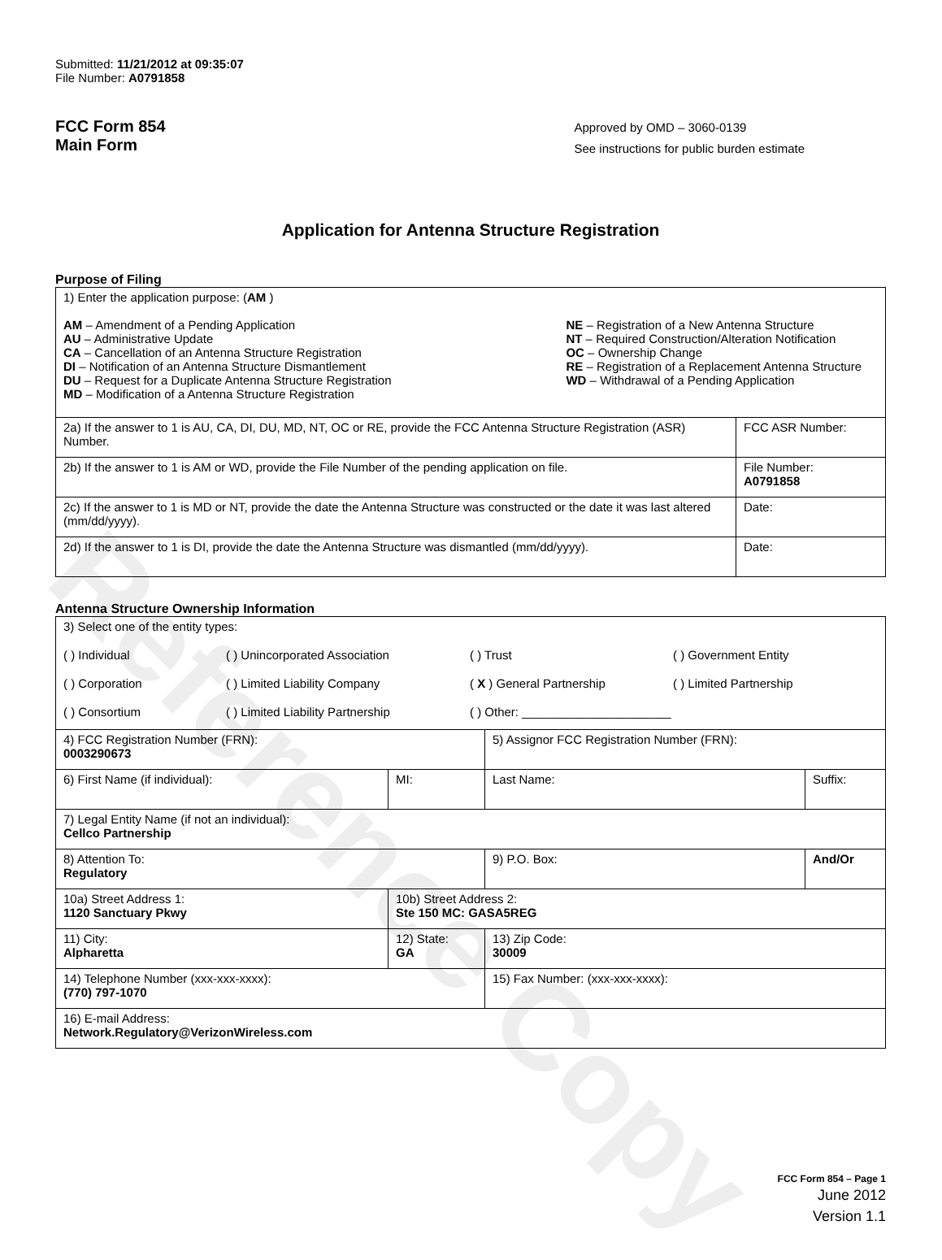Reference Copy
Submitted: 11/21/2012 at 09:35:07
File Number: A0791858
FCC Form 854
Main Form
Approved by OMD – 3060-0139
See instructions for public burden estimate
Application for Antenna Structure Registration
Purpose of Filing
| 1) Enter the application purpose: ( AM ) AM – Amendment of a Pending Application AU – Administrative Update CA – Cancellation of an Antenna Structure Registration DI – Notification of an Antenna Structure Dismantlement DU – Request for a Duplicate Antenna Structure Registration MD – Modification of a Antenna Structure Registration NE – Registration of a New Antenna Structure NT – Required Construction/Alteration Notification OC – Ownership Change RE – Registration of a Replacement Antenna Structure WD – Withdrawal of a Pending Application | |
| 2a) If the answer to 1 is AU, CA, DI, DU, MD, NT, OC or RE, provide the FCC Antenna Structure Registration (ASR) Number. | FCC ASR Number: |
| 2b) If the answer to 1 is AM or WD, provide the File Number of the pending application on file. | File Number: A0791858 |
| 2c) If the answer to 1 is MD or NT, provide the date the Antenna Structure was constructed or the date it was last altered (mm/dd/yyyy). | Date: |
| 2d) If the answer to 1 is DI, provide the date the Antenna Structure was dismantled (mm/dd/yyyy). | Date: |
Antenna Structure Ownership Information
| 3) Select one of the entity types: ( ) Individual ( ) Unincorporated Association ( ) Trust ( ) Government Entity ( ) Corporation ( ) Limited Liability Company ( X ) General Partnership ( ) Limited Partnership ( ) Consortium ( ) Limited Liability Partnership ( ) Other: ______________________ | | | |
| 4) FCC Registration Number (FRN): 0003290673 | | 5) Assignor FCC Registration Number (FRN): | |
| 6) First Name (if individual): | MI: | Last Name: | Suffix: |
| 7) Legal Entity Name (if not an individual): Cellco Partnership | | | |
| 8) Attention To: Regulatory | | 9) P.O. Box: | And/Or |
| 10a) Street Address 1: 1120 Sanctuary Pkwy | 10b) Street Address 2: Ste 150 MC: GASA5REG | | |
| 11) City: Alpharetta | 12) State: GA | 13) Zip Code: 30009 | |
| 14) Telephone Number (xxx-xxx-xxxx): (770) 797-1070 | | 15) Fax Number: (xxx-xxx-xxxx): | |
| 16) E-mail Address: Network.Regulatory@VerizonWireless.com | | | |
FCC Form 854 – Page 1
June 2012
Version 1.1